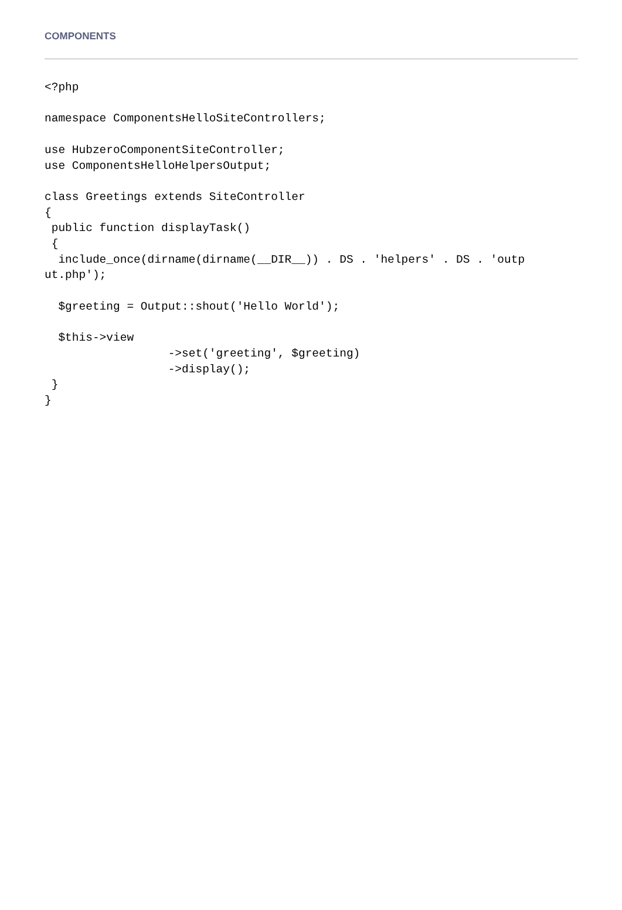COMPONENTS
<?php

namespace ComponentsHelloSiteControllers;

use HubzeroComponentSiteController;
use ComponentsHelloHelpersOutput;

class Greetings extends SiteController
{
 public function displayTask()
 {
  include_once(dirname(dirname(__DIR__)) . DS . 'helpers' . DS . 'outp
ut.php');

  $greeting = Output::shout('Hello World');

  $this->view
                  ->set('greeting', $greeting)
                  ->display();
 }
}